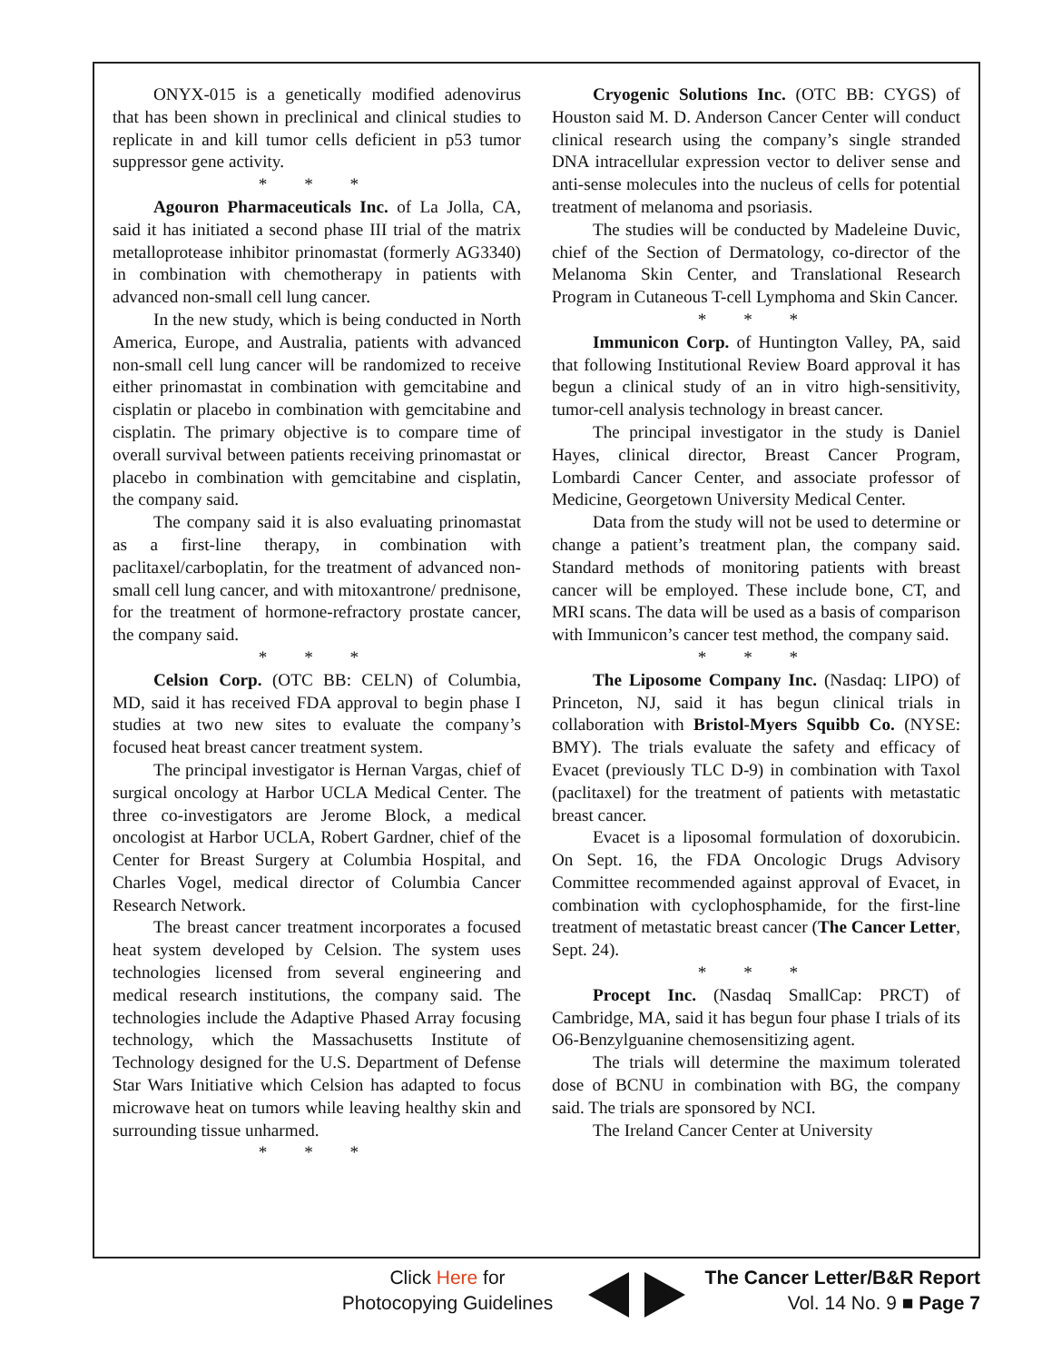ONYX-015 is a genetically modified adenovirus that has been shown in preclinical and clinical studies to replicate in and kill tumor cells deficient in p53 tumor suppressor gene activity.
* * *
Agouron Pharmaceuticals Inc. of La Jolla, CA, said it has initiated a second phase III trial of the matrix metalloprotease inhibitor prinomastat (formerly AG3340) in combination with chemotherapy in patients with advanced non-small cell lung cancer.
In the new study, which is being conducted in North America, Europe, and Australia, patients with advanced non-small cell lung cancer will be randomized to receive either prinomastat in combination with gemcitabine and cisplatin or placebo in combination with gemcitabine and cisplatin. The primary objective is to compare time of overall survival between patients receiving prinomastat or placebo in combination with gemcitabine and cisplatin, the company said.
The company said it is also evaluating prinomastat as a first-line therapy, in combination with paclitaxel/carboplatin, for the treatment of advanced non-small cell lung cancer, and with mitoxantrone/ prednisone, for the treatment of hormone-refractory prostate cancer, the company said.
* * *
Celsion Corp. (OTC BB: CELN) of Columbia, MD, said it has received FDA approval to begin phase I studies at two new sites to evaluate the company’s focused heat breast cancer treatment system.
The principal investigator is Hernan Vargas, chief of surgical oncology at Harbor UCLA Medical Center. The three co-investigators are Jerome Block, a medical oncologist at Harbor UCLA, Robert Gardner, chief of the Center for Breast Surgery at Columbia Hospital, and Charles Vogel, medical director of Columbia Cancer Research Network.
The breast cancer treatment incorporates a focused heat system developed by Celsion. The system uses technologies licensed from several engineering and medical research institutions, the company said. The technologies include the Adaptive Phased Array focusing technology, which the Massachusetts Institute of Technology designed for the U.S. Department of Defense Star Wars Initiative which Celsion has adapted to focus microwave heat on tumors while leaving healthy skin and surrounding tissue unharmed.
* * *
Cryogenic Solutions Inc. (OTC BB: CYGS) of Houston said M. D. Anderson Cancer Center will conduct clinical research using the company’s single stranded DNA intracellular expression vector to deliver sense and anti-sense molecules into the nucleus of cells for potential treatment of melanoma and psoriasis.
The studies will be conducted by Madeleine Duvic, chief of the Section of Dermatology, co-director of the Melanoma Skin Center, and Translational Research Program in Cutaneous T-cell Lymphoma and Skin Cancer.
* * *
Immunicon Corp. of Huntington Valley, PA, said that following Institutional Review Board approval it has begun a clinical study of an in vitro high-sensitivity, tumor-cell analysis technology in breast cancer.
The principal investigator in the study is Daniel Hayes, clinical director, Breast Cancer Program, Lombardi Cancer Center, and associate professor of Medicine, Georgetown University Medical Center.
Data from the study will not be used to determine or change a patient’s treatment plan, the company said. Standard methods of monitoring patients with breast cancer will be employed. These include bone, CT, and MRI scans. The data will be used as a basis of comparison with Immunicon’s cancer test method, the company said.
* * *
The Liposome Company Inc. (Nasdaq: LIPO) of Princeton, NJ, said it has begun clinical trials in collaboration with Bristol-Myers Squibb Co. (NYSE: BMY). The trials evaluate the safety and efficacy of Evacet (previously TLC D-9) in combination with Taxol (paclitaxel) for the treatment of patients with metastatic breast cancer.
Evacet is a liposomal formulation of doxorubicin. On Sept. 16, the FDA Oncologic Drugs Advisory Committee recommended against approval of Evacet, in combination with cyclophosphamide, for the first-line treatment of metastatic breast cancer (The Cancer Letter, Sept. 24).
* * *
Procept Inc. (Nasdaq SmallCap: PRCT) of Cambridge, MA, said it has begun four phase I trials of its O6-Benzylguanine chemosensitizing agent.
The trials will determine the maximum tolerated dose of BCNU in combination with BG, the company said. The trials are sponsored by NCI.
The Ireland Cancer Center at University
Click Here for Photocopying Guidelines
The Cancer Letter/B&R Report
Vol. 14 No. 9 ■ Page 7